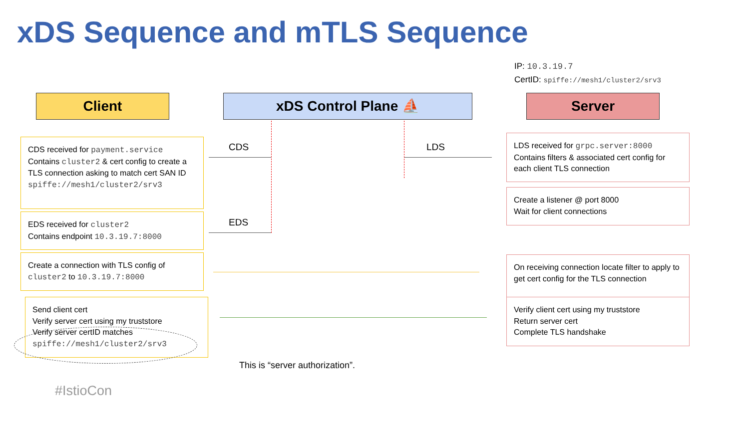xDS Sequence and mTLS Sequence
IP: 10.3.19.7
CertID: spiffe://mesh1/cluster2/srv3
Client xDS Control Plane ⛵ Server
CDS received for payment.service
Contains cluster2 & cert config to create a
TLS connection asking to match cert SAN ID
spiffe://mesh1/cluster2/srv3
EDS received for cluster2
Contains endpoint 10.3.19.7:8000
Create a connection with TLS config of cluster2 to 10.3.19.7:8000
Send client cert
Verify server cert using my truststore
Verify server certID matches
spiffe://mesh1/cluster2/srv3
CDS
EDS
LDS
LDS received for grpc.server:8000
Contains filters & associated cert config for each client TLS connection
Create a listener @ port 8000
Wait for client connections
On receiving connection locate filter to apply to get cert config for the TLS connection
Verify client cert using my truststore
Return server cert
Complete TLS handshake
This is “server authorization”.
#IstioCon